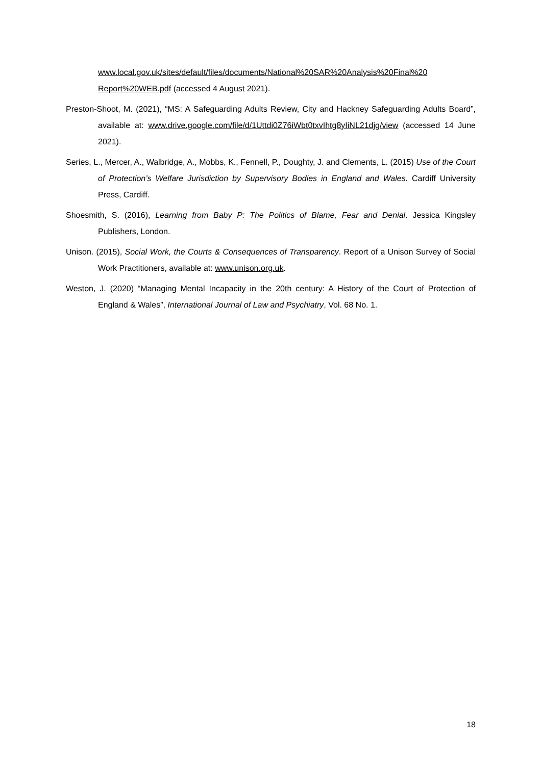www.local.gov.uk/sites/default/files/documents/National%20SAR%20Analysis%20Final%20 Report%20WEB.pdf (accessed 4 August 2021).
Preston-Shoot, M. (2021), “MS: A Safeguarding Adults Review, City and Hackney Safeguarding Adults Board”, available at: www.drive.google.com/file/d/1Uttdi0Z76iWbt0txvIhtg8yIiNL21djg/view (accessed 14 June 2021).
Series, L., Mercer, A., Walbridge, A., Mobbs, K., Fennell, P., Doughty, J. and Clements, L. (2015) Use of the Court of Protection’s Welfare Jurisdiction by Supervisory Bodies in England and Wales. Cardiff University Press, Cardiff.
Shoesmith, S. (2016), Learning from Baby P: The Politics of Blame, Fear and Denial. Jessica Kingsley Publishers, London.
Unison. (2015), Social Work, the Courts & Consequences of Transparency. Report of a Unison Survey of Social Work Practitioners, available at: www.unison.org.uk.
Weston, J. (2020) “Managing Mental Incapacity in the 20th century: A History of the Court of Protection of England & Wales”, International Journal of Law and Psychiatry, Vol. 68 No. 1.
18